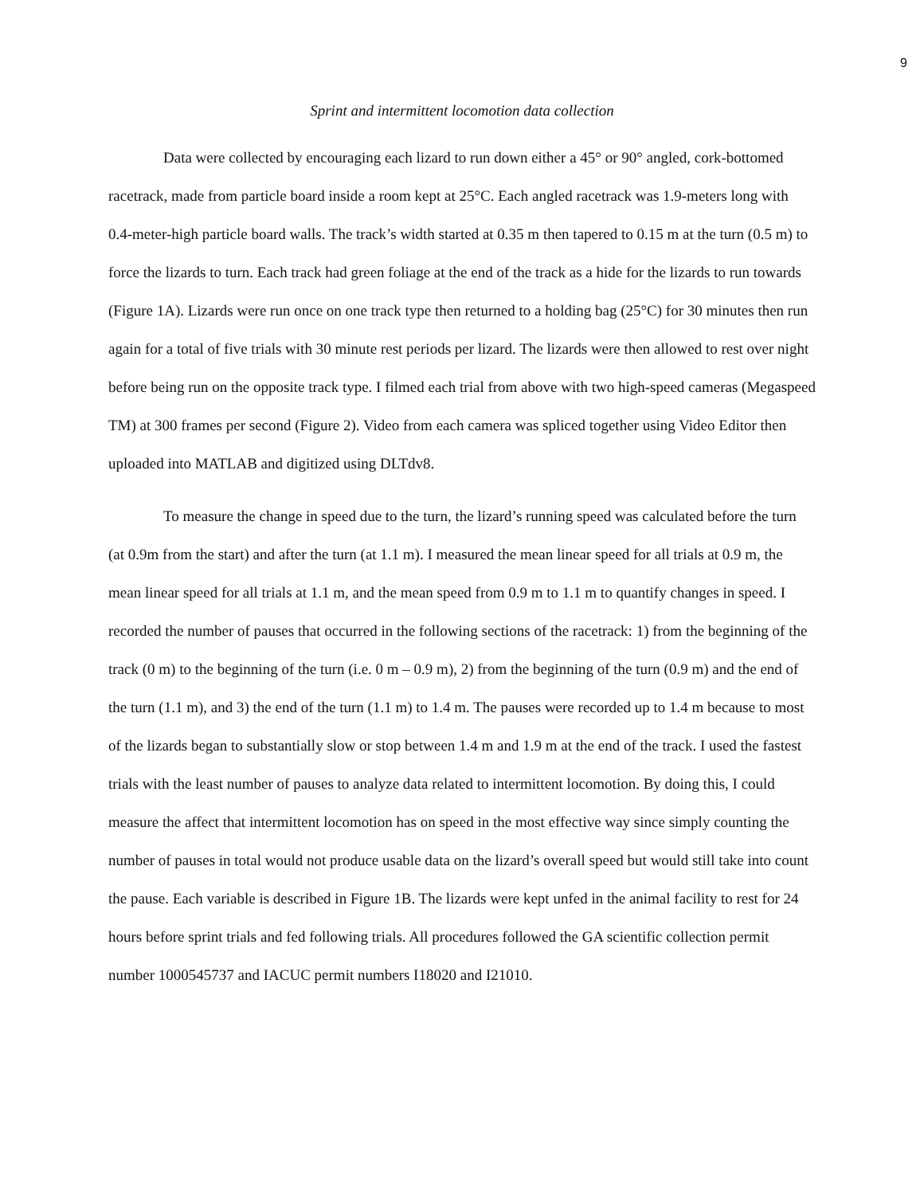9
Sprint and intermittent locomotion data collection
Data were collected by encouraging each lizard to run down either a 45° or 90° angled, cork-bottomed racetrack, made from particle board inside a room kept at 25°C. Each angled racetrack was 1.9-meters long with 0.4-meter-high particle board walls. The track’s width started at 0.35 m then tapered to 0.15 m at the turn (0.5 m) to force the lizards to turn. Each track had green foliage at the end of the track as a hide for the lizards to run towards (Figure 1A). Lizards were run once on one track type then returned to a holding bag (25°C) for 30 minutes then run again for a total of five trials with 30 minute rest periods per lizard. The lizards were then allowed to rest over night before being run on the opposite track type. I filmed each trial from above with two high-speed cameras (Megaspeed TM) at 300 frames per second (Figure 2). Video from each camera was spliced together using Video Editor then uploaded into MATLAB and digitized using DLTdv8.
To measure the change in speed due to the turn, the lizard’s running speed was calculated before the turn (at 0.9m from the start) and after the turn (at 1.1 m). I measured the mean linear speed for all trials at 0.9 m, the mean linear speed for all trials at 1.1 m, and the mean speed from 0.9 m to 1.1 m to quantify changes in speed. I recorded the number of pauses that occurred in the following sections of the racetrack: 1) from the beginning of the track (0 m) to the beginning of the turn (i.e. 0 m – 0.9 m), 2) from the beginning of the turn (0.9 m) and the end of the turn (1.1 m), and 3) the end of the turn (1.1 m) to 1.4 m. The pauses were recorded up to 1.4 m because to most of the lizards began to substantially slow or stop between 1.4 m and 1.9 m at the end of the track. I used the fastest trials with the least number of pauses to analyze data related to intermittent locomotion. By doing this, I could measure the affect that intermittent locomotion has on speed in the most effective way since simply counting the number of pauses in total would not produce usable data on the lizard’s overall speed but would still take into count the pause. Each variable is described in Figure 1B. The lizards were kept unfed in the animal facility to rest for 24 hours before sprint trials and fed following trials. All procedures followed the GA scientific collection permit number 1000545737 and IACUC permit numbers I18020 and I21010.